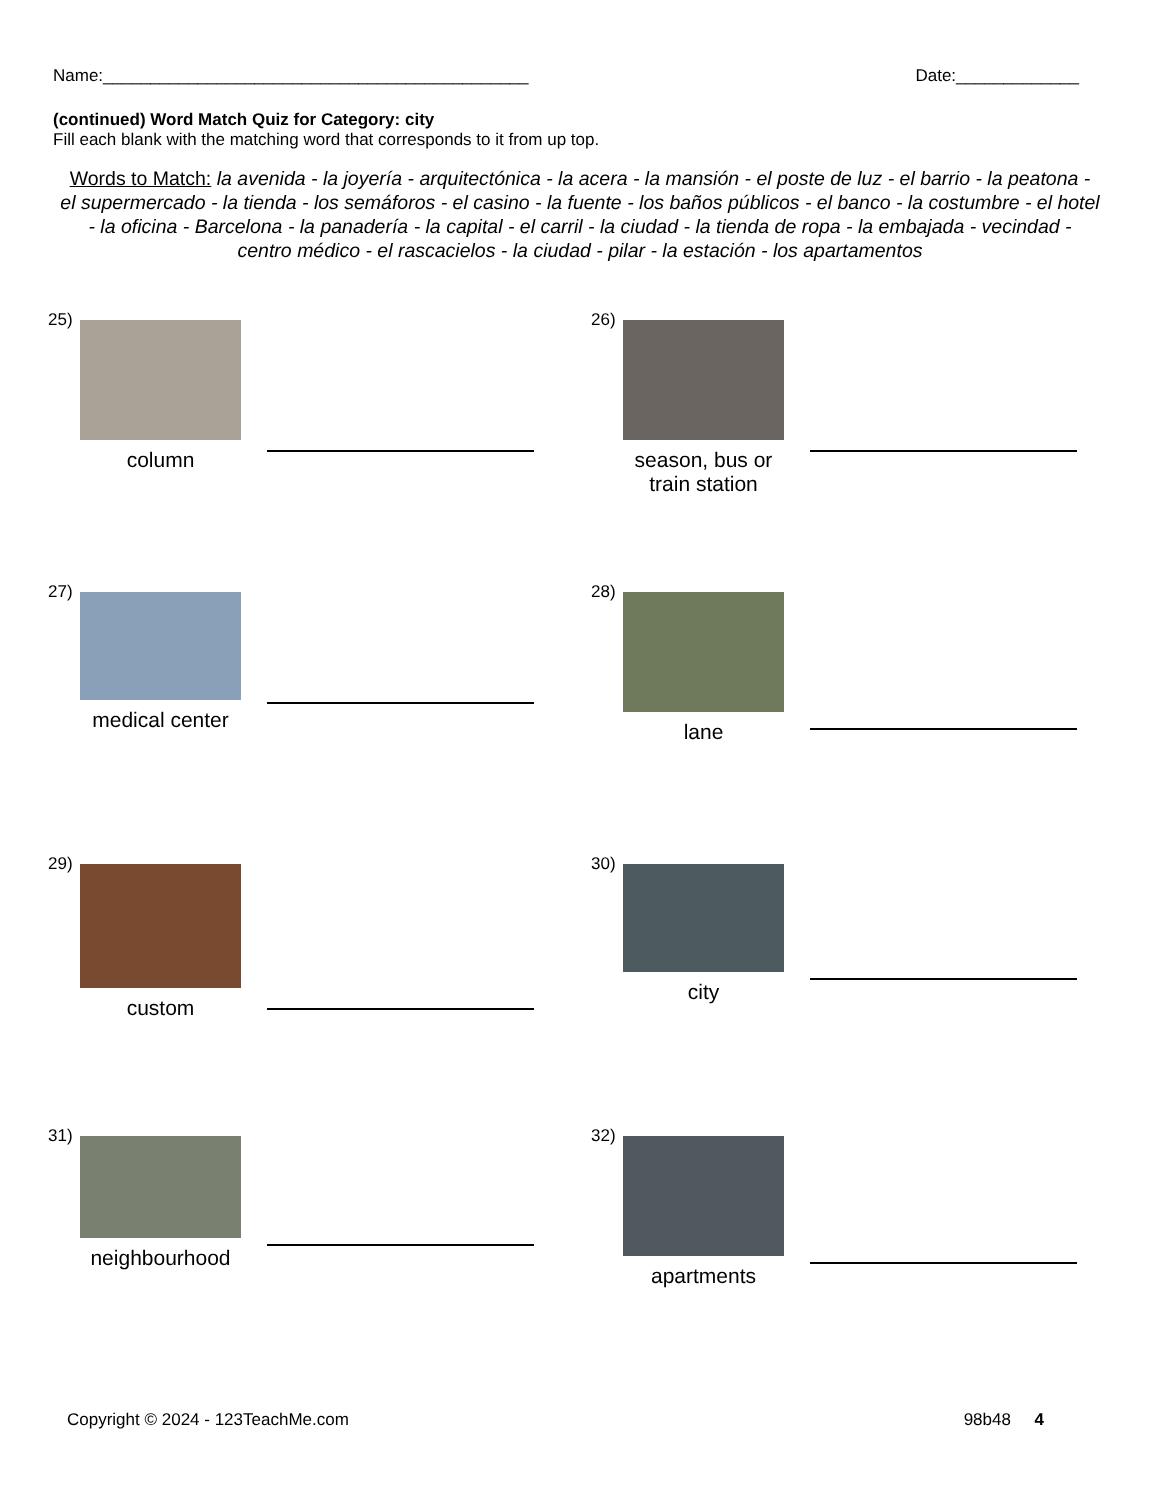Name:_____________________________________________ Date:_____________
(continued) Word Match Quiz for Category: city
Fill each blank with the matching word that corresponds to it from up top.
Words to Match: la avenida - la joyería - arquitectónica - la acera - la mansión - el poste de luz - el barrio - la peatona - el supermercado - la tienda - los semáforos - el casino - la fuente - los baños públicos - el banco - la costumbre - el hotel - la oficina - Barcelona - la panadería - la capital - el carril - la ciudad - la tienda de ropa - la embajada - vecindad - centro médico - el rascacielos - la ciudad - pilar - la estación - los apartamentos
25)
column
26)
season, bus or train station
27)
medical center
28)
lane
29)
custom
30)
city
31)
neighbourhood
32)
apartments
Copyright © 2024 - 123TeachMe.com 98b48 4